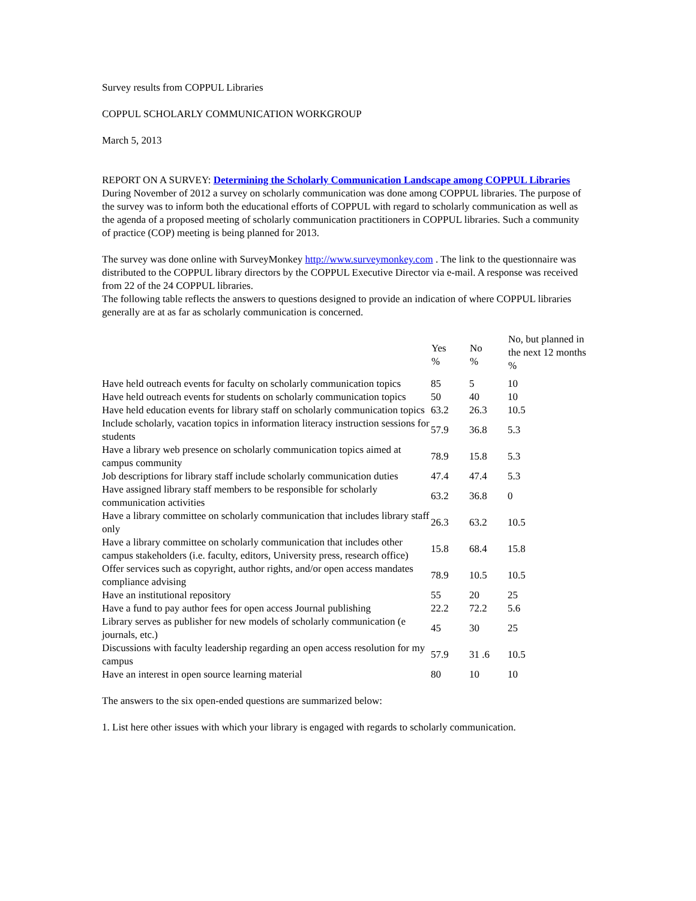Survey results from COPPUL Libraries
COPPUL SCHOLARLY COMMUNICATION WORKGROUP
March 5, 2013
REPORT ON A SURVEY: Determining the Scholarly Communication Landscape among COPPUL Libraries
During November of 2012 a survey on scholarly communication was done among COPPUL libraries. The purpose of the survey was to inform both the educational efforts of COPPUL with regard to scholarly communication as well as the agenda of a proposed meeting of scholarly communication practitioners in COPPUL libraries. Such a community of practice (COP) meeting is being planned for 2013.
The survey was done online with SurveyMonkey http://www.surveymonkey.com . The link to the questionnaire was distributed to the COPPUL library directors by the COPPUL Executive Director via e-mail. A response was received from 22 of the 24 COPPUL libraries.
The following table reflects the answers to questions designed to provide an indication of where COPPUL libraries generally are at as far as scholarly communication is concerned.
| | Yes % | No % | No, but planned in the next 12 months % |
| --- | --- | --- | --- |
| Have held outreach events for faculty on scholarly communication topics | 85 | 5 | 10 |
| Have held outreach events for students on scholarly communication topics | 50 | 40 | 10 |
| Have held education events for library staff on scholarly communication topics | 63.2 | 26.3 | 10.5 |
| Include scholarly, vacation topics in information literacy instruction sessions for students | 57.9 | 36.8 | 5.3 |
| Have a library web presence on scholarly communication topics aimed at campus community | 78.9 | 15.8 | 5.3 |
| Job descriptions for library staff include scholarly communication duties | 47.4 | 47.4 | 5.3 |
| Have assigned library staff members to be responsible for scholarly communication activities | 63.2 | 36.8 | 0 |
| Have a library committee on scholarly communication that includes library staff only | 26.3 | 63.2 | 10.5 |
| Have a library committee on scholarly communication that includes other campus stakeholders (i.e. faculty, editors, University press, research office) | 15.8 | 68.4 | 15.8 |
| Offer services such as copyright, author rights, and/or open access mandates compliance advising | 78.9 | 10.5 | 10.5 |
| Have an institutional repository | 55 | 20 | 25 |
| Have a fund to pay author fees for open access Journal publishing | 22.2 | 72.2 | 5.6 |
| Library serves as publisher for new models of scholarly communication (e journals, etc.) | 45 | 30 | 25 |
| Discussions with faculty leadership regarding an open access resolution for my campus | 57.9 | 31 .6 | 10.5 |
| Have an interest in open source learning material | 80 | 10 | 10 |
The answers to the six open-ended questions are summarized below:
1. List here other issues with which your library is engaged with regards to scholarly communication.